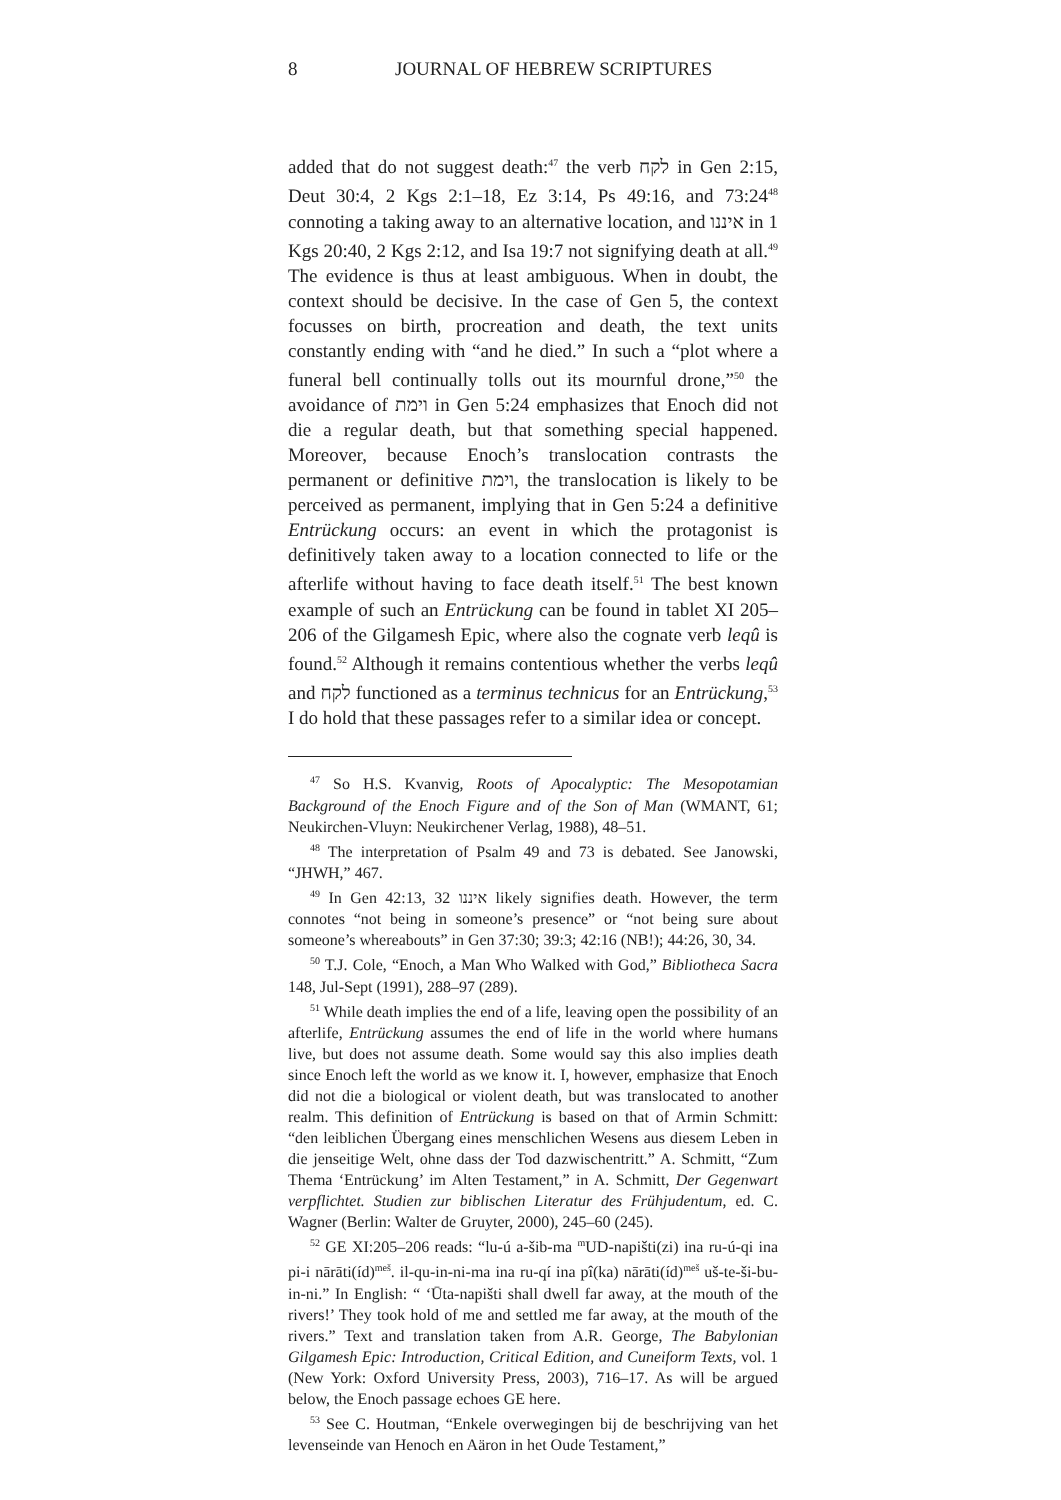8 JOURNAL OF HEBREW SCRIPTURES
added that do not suggest death:<sup>47</sup> the verb לקח in Gen 2:15, Deut 30:4, 2 Kgs 2:1–18, Ez 3:14, Ps 49:16, and 73:24<sup>48</sup> connoting a taking away to an alternative location, and איננו in 1 Kgs 20:40, 2 Kgs 2:12, and Isa 19:7 not signifying death at all.<sup>49</sup> The evidence is thus at least ambiguous. When in doubt, the context should be decisive. In the case of Gen 5, the context focusses on birth, procreation and death, the text units constantly ending with “and he died.” In such a “plot where a funeral bell continually tolls out its mournful drone,”<sup>50</sup> the avoidance of וימת in Gen 5:24 emphasizes that Enoch did not die a regular death, but that something special happened. Moreover, because Enoch’s translocation contrasts the permanent or definitive וימת, the translocation is likely to be perceived as permanent, implying that in Gen 5:24 a definitive Entrückung occurs: an event in which the protagonist is definitively taken away to a location connected to life or the afterlife without having to face death itself.<sup>51</sup> The best known example of such an Entrückung can be found in tablet XI 205–206 of the Gilgamesh Epic, where also the cognate verb leqû is found.<sup>52</sup> Although it remains contentious whether the verbs leqû and לקח functioned as a terminus technicus for an Entrückung,<sup>53</sup> I do hold that these passages refer to a similar idea or concept.
<sup>47</sup> So H.S. Kvanvig, Roots of Apocalyptic: The Mesopotamian Background of the Enoch Figure and of the Son of Man (WMANT, 61; Neukirchen-Vluyn: Neukirchener Verlag, 1988), 48–51.
<sup>48</sup> The interpretation of Psalm 49 and 73 is debated. See Janowski, “JHWH,” 467.
<sup>49</sup> In Gen 42:13, 32 איננו likely signifies death. However, the term connotes “not being in someone’s presence” or “not being sure about someone’s whereabouts” in Gen 37:30; 39:3; 42:16 (NB!); 44:26, 30, 34.
<sup>50</sup> T.J. Cole, “Enoch, a Man Who Walked with God,” Bibliotheca Sacra 148, Jul-Sept (1991), 288–97 (289).
<sup>51</sup> While death implies the end of a life, leaving open the possibility of an afterlife, Entrückung assumes the end of life in the world where humans live, but does not assume death. Some would say this also implies death since Enoch left the world as we know it. I, however, emphasize that Enoch did not die a biological or violent death, but was translocated to another realm. This definition of Entrückung is based on that of Armin Schmitt: “den leiblichen Übergang eines menschlichen Wesens aus diesem Leben in die jenseitige Welt, ohne dass der Tod dazwischentritt.” A. Schmitt, “Zum Thema ‘Entrückung’ im Alten Testament,” in A. Schmitt, Der Gegenwart verpflichtet. Studien zur biblischen Literatur des Frühjudentum, ed. C. Wagner (Berlin: Walter de Gruyter, 2000), 245–60 (245).
<sup>52</sup> GE XI:205–206 reads: “lu-ú a-šib-ma <sup>m</sup>UD-napišti(zi) ina ru-ú-qi ina pi-i nārāti(íd)<sup>meš</sup>. il-qu-in-ni-ma ina ru-qí ina pî(ka) nārāti(íd)<sup>meš</sup> uš-te-ši-bu-in-ni.” In English: “ ‘Ūta-napišti shall dwell far away, at the mouth of the rivers!’ They took hold of me and settled me far away, at the mouth of the rivers.” Text and translation taken from A.R. George, The Babylonian Gilgamesh Epic: Introduction, Critical Edition, and Cuneiform Texts, vol. 1 (New York: Oxford University Press, 2003), 716–17. As will be argued below, the Enoch passage echoes GE here.
<sup>53</sup> See C. Houtman, “Enkele overwegingen bij de beschrijving van het levenseinde van Henoch en Aäron in het Oude Testament,”